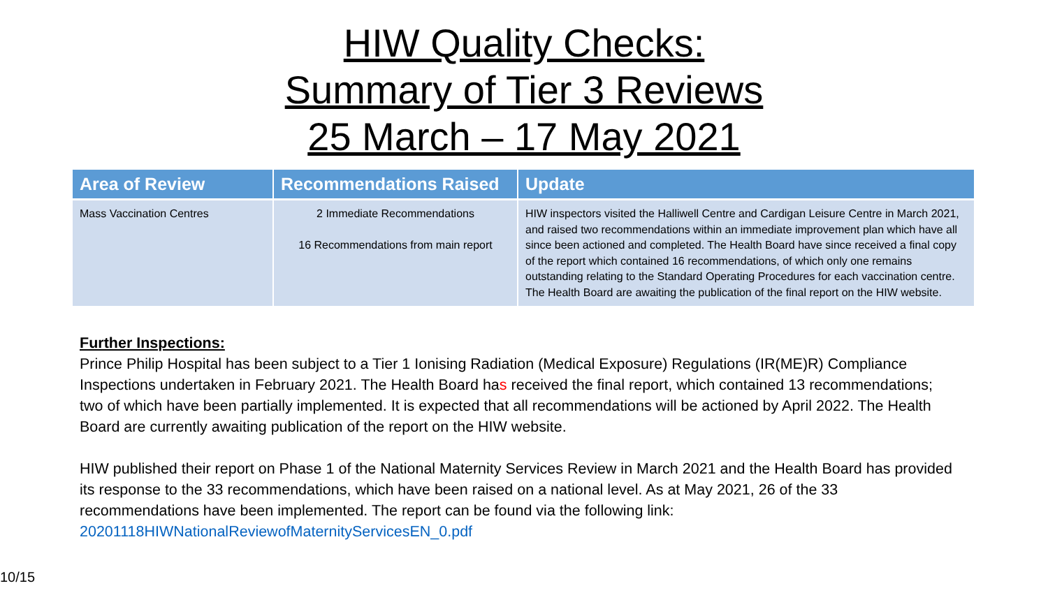HIW Quality Checks:
Summary of Tier 3 Reviews
25 March – 17 May 2021
| Area of Review | Recommendations Raised | Update |
| --- | --- | --- |
| Mass Vaccination Centres | 2 Immediate Recommendations 16 Recommendations from main report | HIW inspectors visited the Halliwell Centre and Cardigan Leisure Centre in March 2021, and raised two recommendations within an immediate improvement plan which have all since been actioned and completed. The Health Board have since received a final copy of the report which contained 16 recommendations, of which only one remains outstanding relating to the Standard Operating Procedures for each vaccination centre. The Health Board are awaiting the publication of the final report on the HIW website. |
Further Inspections:
Prince Philip Hospital has been subject to a Tier 1 Ionising Radiation (Medical Exposure) Regulations (IR(ME)R) Compliance Inspections undertaken in February 2021. The Health Board has received the final report, which contained 13 recommendations; two of which have been partially implemented. It is expected that all recommendations will be actioned by April 2022. The Health Board are currently awaiting publication of the report on the HIW website.
HIW published their report on Phase 1 of the National Maternity Services Review in March 2021 and the Health Board has provided its response to the 33 recommendations, which have been raised on a national level. As at May 2021, 26 of the 33 recommendations have been implemented. The report can be found via the following link:
20201118HIWNationalReviewofMaternityServicesEN_0.pdf
10/15